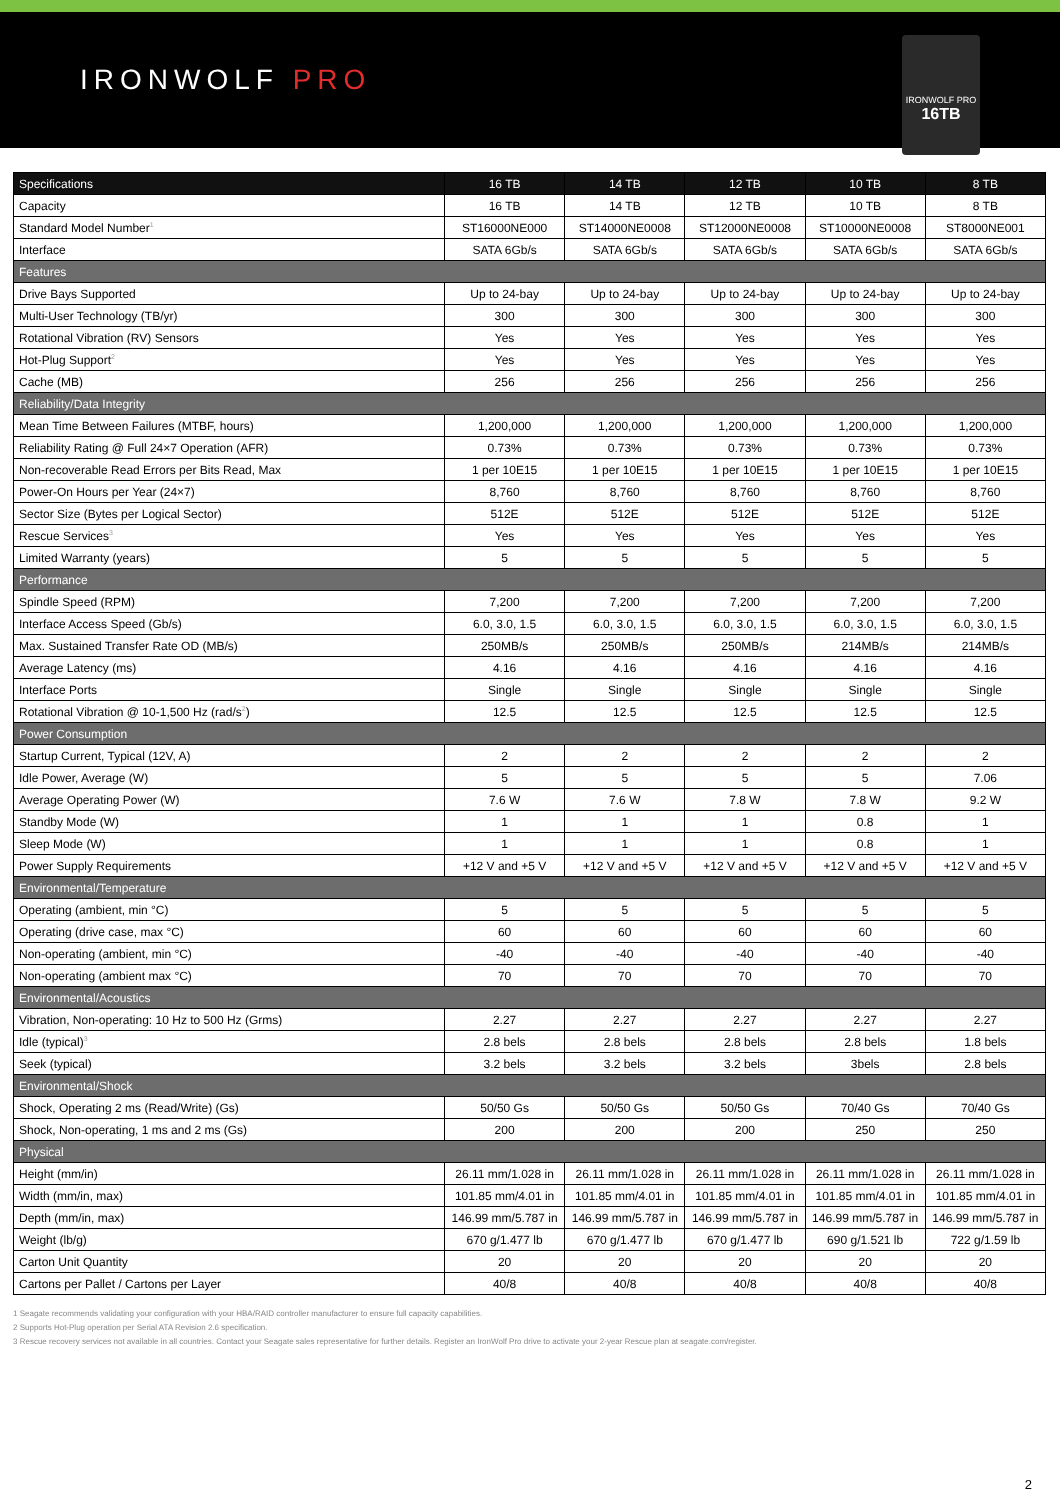IRONWOLF PRO
IRONWOLF PRO
16TB
| Specifications | 16 TB | 14 TB | 12 TB | 10 TB | 8 TB |
| --- | --- | --- | --- | --- | --- |
| Capacity | 16 TB | 14 TB | 12 TB | 10 TB | 8 TB |
| Standard Model Number<sup>1</sup> | ST16000NE000 | ST14000NE0008 | ST12000NE0008 | ST10000NE0008 | ST8000NE001 |
| Interface | SATA 6Gb/s | SATA 6Gb/s | SATA 6Gb/s | SATA 6Gb/s | SATA 6Gb/s |
| Features | | | | | |
| Drive Bays Supported | Up to 24-bay | Up to 24-bay | Up to 24-bay | Up to 24-bay | Up to 24-bay |
| Multi-User Technology (TB/yr) | 300 | 300 | 300 | 300 | 300 |
| Rotational Vibration (RV) Sensors | Yes | Yes | Yes | Yes | Yes |
| Hot-Plug Support<sup>2</sup> | Yes | Yes | Yes | Yes | Yes |
| Cache (MB) | 256 | 256 | 256 | 256 | 256 |
| Reliability/Data Integrity | | | | | |
| Mean Time Between Failures (MTBF, hours) | 1,200,000 | 1,200,000 | 1,200,000 | 1,200,000 | 1,200,000 |
| Reliability Rating @ Full 24×7 Operation (AFR) | 0.73% | 0.73% | 0.73% | 0.73% | 0.73% |
| Non-recoverable Read Errors per Bits Read, Max | 1 per 10E15 | 1 per 10E15 | 1 per 10E15 | 1 per 10E15 | 1 per 10E15 |
| Power-On Hours per Year (24×7) | 8,760 | 8,760 | 8,760 | 8,760 | 8,760 |
| Sector Size (Bytes per Logical Sector) | 512E | 512E | 512E | 512E | 512E |
| Rescue Services<sup>3</sup> | Yes | Yes | Yes | Yes | Yes |
| Limited Warranty (years) | 5 | 5 | 5 | 5 | 5 |
| Performance | | | | | |
| Spindle Speed (RPM) | 7,200 | 7,200 | 7,200 | 7,200 | 7,200 |
| Interface Access Speed (Gb/s) | 6.0, 3.0, 1.5 | 6.0, 3.0, 1.5 | 6.0, 3.0, 1.5 | 6.0, 3.0, 1.5 | 6.0, 3.0, 1.5 |
| Max. Sustained Transfer Rate OD (MB/s) | 250MB/s | 250MB/s | 250MB/s | 214MB/s | 214MB/s |
| Average Latency (ms) | 4.16 | 4.16 | 4.16 | 4.16 | 4.16 |
| Interface Ports | Single | Single | Single | Single | Single |
| Rotational Vibration @ 10-1,500 Hz (rad/s<sup>2</sup>) | 12.5 | 12.5 | 12.5 | 12.5 | 12.5 |
| Power Consumption | | | | | |
| Startup Current, Typical (12V, A) | 2 | 2 | 2 | 2 | 2 |
| Idle Power, Average (W) | 5 | 5 | 5 | 5 | 7.06 |
| Average Operating Power (W) | 7.6 W | 7.6 W | 7.8 W | 7.8 W | 9.2 W |
| Standby Mode (W) | 1 | 1 | 1 | 0.8 | 1 |
| Sleep Mode (W) | 1 | 1 | 1 | 0.8 | 1 |
| Power Supply Requirements | +12 V and +5 V | +12 V and +5 V | +12 V and +5 V | +12 V and +5 V | +12 V and +5 V |
| Environmental/Temperature | | | | | |
| Operating (ambient, min °C) | 5 | 5 | 5 | 5 | 5 |
| Operating (drive case, max °C) | 60 | 60 | 60 | 60 | 60 |
| Non-operating (ambient, min °C) | -40 | -40 | -40 | -40 | -40 |
| Non-operating (ambient max °C) | 70 | 70 | 70 | 70 | 70 |
| Environmental/Acoustics | | | | | |
| Vibration, Non-operating: 10 Hz to 500 Hz (Grms) | 2.27 | 2.27 | 2.27 | 2.27 | 2.27 |
| Idle (typical)<sup>3</sup> | 2.8 bels | 2.8 bels | 2.8 bels | 2.8 bels | 1.8 bels |
| Seek (typical) | 3.2 bels | 3.2 bels | 3.2 bels | 3bels | 2.8 bels |
| Environmental/Shock | | | | | |
| Shock, Operating 2 ms (Read/Write) (Gs) | 50/50 Gs | 50/50 Gs | 50/50 Gs | 70/40 Gs | 70/40 Gs |
| Shock, Non-operating, 1 ms and 2 ms (Gs) | 200 | 200 | 200 | 250 | 250 |
| Physical | | | | | |
| Height (mm/in) | 26.11 mm/1.028 in | 26.11 mm/1.028 in | 26.11 mm/1.028 in | 26.11 mm/1.028 in | 26.11 mm/1.028 in |
| Width (mm/in, max) | 101.85 mm/4.01 in | 101.85 mm/4.01 in | 101.85 mm/4.01 in | 101.85 mm/4.01 in | 101.85 mm/4.01 in |
| Depth (mm/in, max) | 146.99 mm/5.787 in | 146.99 mm/5.787 in | 146.99 mm/5.787 in | 146.99 mm/5.787 in | 146.99 mm/5.787 in |
| Weight (lb/g) | 670 g/1.477 lb | 670 g/1.477 lb | 670 g/1.477 lb | 690 g/1.521 lb | 722 g/1.59 lb |
| Carton Unit Quantity | 20 | 20 | 20 | 20 | 20 |
| Cartons per Pallet / Cartons per Layer | 40/8 | 40/8 | 40/8 | 40/8 | 40/8 |
1 Seagate recommends validating your configuration with your HBA/RAID controller manufacturer to ensure full capacity capabilities.
2 Supports Hot-Plug operation per Serial ATA Revision 2.6 specification.
3 Rescue recovery services not available in all countries. Contact your Seagate sales representative for further details. Register an IronWolf Pro drive to activate your 2-year Rescue plan at seagate.com/register.
2